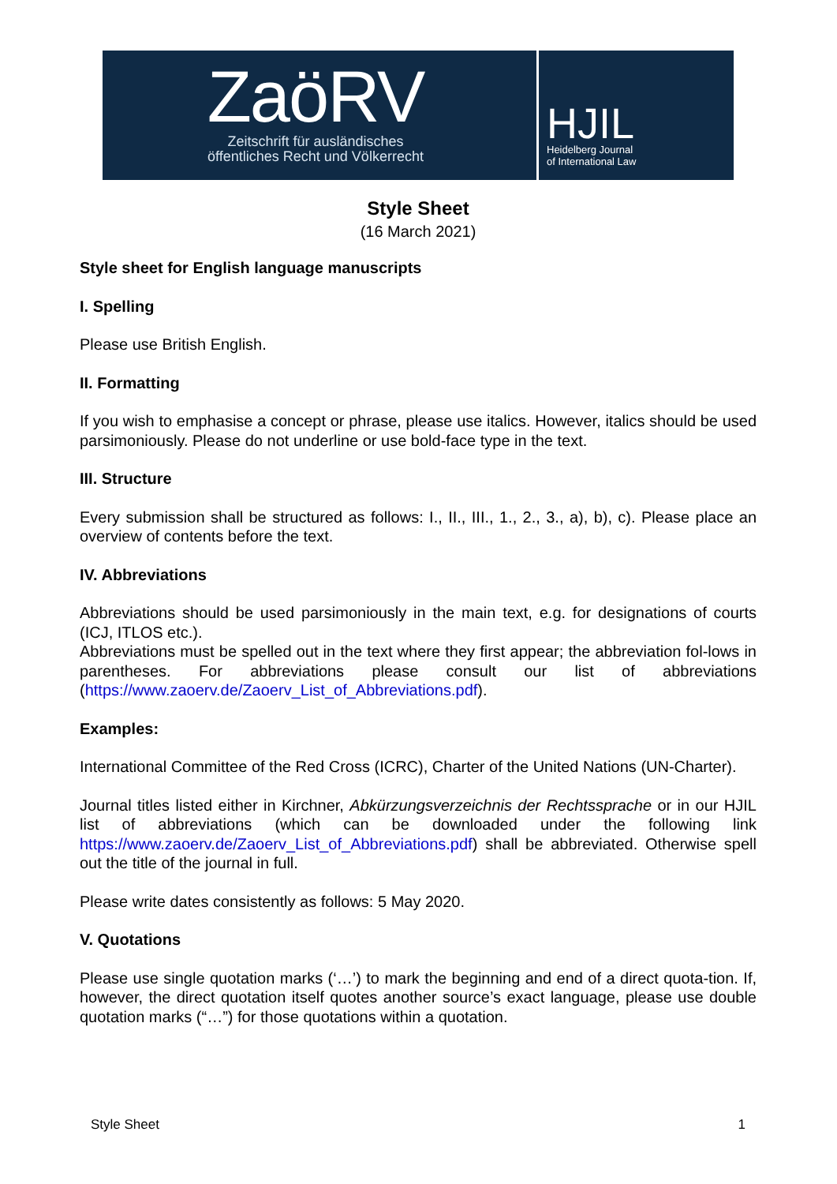ZaöRV
Zeitschrift für ausländisches
öffentliches Recht und Völkerrecht
HJIL
Heidelberg Journal
of International Law
Style Sheet
(16 March 2021)
Style sheet for English language manuscripts
I. Spelling
Please use British English.
II. Formatting
If you wish to emphasise a concept or phrase, please use italics. However, italics should be used parsimoniously. Please do not underline or use bold-face type in the text.
III. Structure
Every submission shall be structured as follows: I., II., III., 1., 2., 3., a), b), c). Please place an overview of contents before the text.
IV. Abbreviations
Abbreviations should be used parsimoniously in the main text, e.g. for designations of courts (ICJ, ITLOS etc.).
Abbreviations must be spelled out in the text where they first appear; the abbreviation fol-lows in parentheses. For abbreviations please consult our list of abbreviations (https://www.zaoerv.de/Zaoerv_List_of_Abbreviations.pdf).
Examples:
International Committee of the Red Cross (ICRC), Charter of the United Nations (UN-Charter).
Journal titles listed either in Kirchner, Abkürzungsverzeichnis der Rechtssprache or in our HJIL list of abbreviations (which can be downloaded under the following link https://www.zaoerv.de/Zaoerv_List_of_Abbreviations.pdf) shall be abbreviated. Otherwise spell out the title of the journal in full.
Please write dates consistently as follows: 5 May 2020.
V. Quotations
Please use single quotation marks (‘…’) to mark the beginning and end of a direct quota-tion. If, however, the direct quotation itself quotes another source’s exact language, please use double quotation marks (“…”) for those quotations within a quotation.
Style Sheet 1